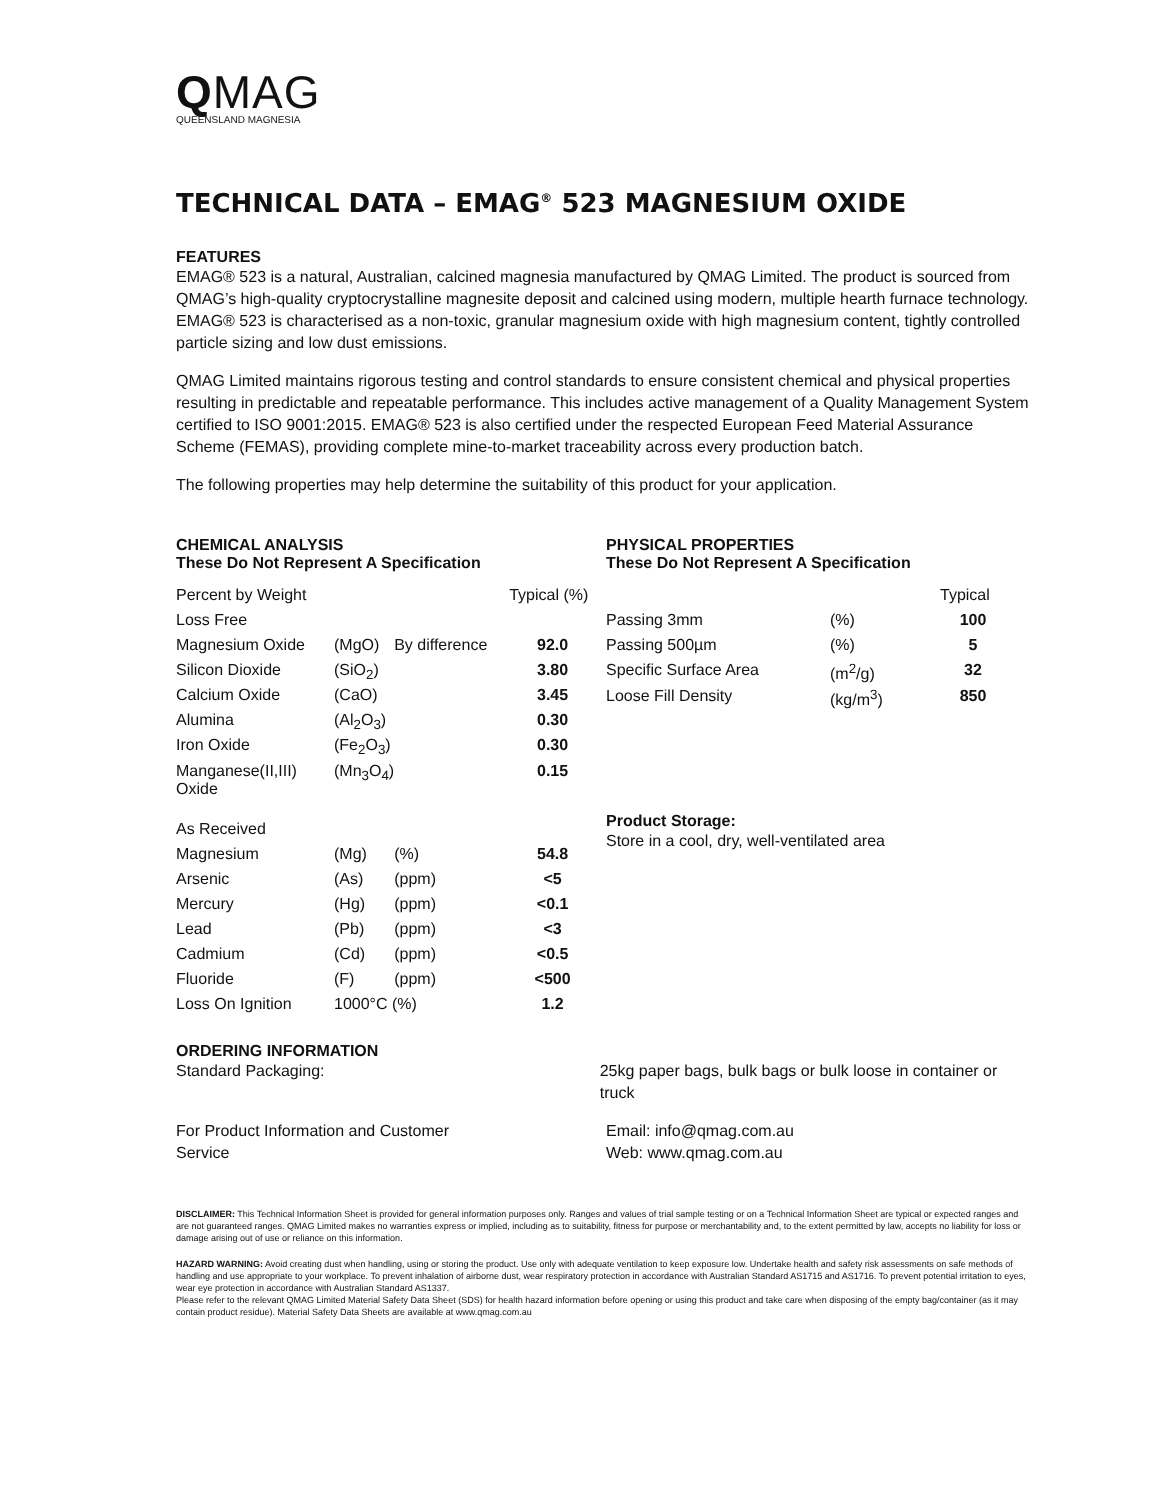QMAG
QUEENSLAND MAGNESIA
TECHNICAL DATA – EMAG<sup>®</sup> 523 MAGNESIUM OXIDE
FEATURES
EMAG® 523 is a natural, Australian, calcined magnesia manufactured by QMAG Limited. The product is sourced from QMAG’s high-quality cryptocrystalline magnesite deposit and calcined using modern, multiple hearth furnace technology. EMAG® 523 is characterised as a non-toxic, granular magnesium oxide with high magnesium content, tightly controlled particle sizing and low dust emissions.
QMAG Limited maintains rigorous testing and control standards to ensure consistent chemical and physical properties resulting in predictable and repeatable performance. This includes active management of a Quality Management System certified to ISO 9001:2015. EMAG® 523 is also certified under the respected European Feed Material Assurance Scheme (FEMAS), providing complete mine-to-market traceability across every production batch.
The following properties may help determine the suitability of this product for your application.
CHEMICAL ANALYSIS
These Do Not Represent A Specification
| Percent by Weight | | | Typical (%) |
| Loss Free | | | |
| Magnesium Oxide | (MgO) | By difference | 92.0 |
| Silicon Dioxide | (SiO<sub>2</sub>) | | 3.80 |
| Calcium Oxide | (CaO) | | 3.45 |
| Alumina | (Al<sub>2</sub>O<sub>3</sub>) | | 0.30 |
| Iron Oxide | (Fe<sub>2</sub>O<sub>3</sub>) | | 0.30 |
| Manganese(II,III) Oxide | (Mn<sub>3</sub>O<sub>4</sub>) | | 0.15 |
| As Received | | | |
| Magnesium | (Mg) | (%) | 54.8 |
| Arsenic | (As) | (ppm) | <5 |
| Mercury | (Hg) | (ppm) | <0.1 |
| Lead | (Pb) | (ppm) | <3 |
| Cadmium | (Cd) | (ppm) | <0.5 |
| Fluoride | (F) | (ppm) | <500 |
| Loss On Ignition | 1000°C (%) | | 1.2 |
PHYSICAL PROPERTIES
These Do Not Represent A Specification
| | | Typical |
| Passing 3mm | (%) | 100 |
| Passing 500µm | (%) | 5 |
| Specific Surface Area | (m<sup>2</sup>/g) | 32 |
| Loose Fill Density | (kg/m<sup>3</sup>) | 850 |
Product Storage:
Store in a cool, dry, well-ventilated area
ORDERING INFORMATION
Standard Packaging: 25kg paper bags, bulk bags or bulk loose in container or truck
For Product Information and Customer
Service
Email: info@qmag.com.au
Web: www.qmag.com.au
DISCLAIMER: This Technical Information Sheet is provided for general information purposes only. Ranges and values of trial sample testing or on a Technical Information Sheet are typical or expected ranges and are not guaranteed ranges. QMAG Limited makes no warranties express or implied, including as to suitability, fitness for purpose or merchantability and, to the extent permitted by law, accepts no liability for loss or damage arising out of use or reliance on this information.
HAZARD WARNING: Avoid creating dust when handling, using or storing the product. Use only with adequate ventilation to keep exposure low. Undertake health and safety risk assessments on safe methods of handling and use appropriate to your workplace. To prevent inhalation of airborne dust, wear respiratory protection in accordance with Australian Standard AS1715 and AS1716. To prevent potential irritation to eyes, wear eye protection in accordance with Australian Standard AS1337.
Please refer to the relevant QMAG Limited Material Safety Data Sheet (SDS) for health hazard information before opening or using this product and take care when disposing of the empty bag/container (as it may contain product residue). Material Safety Data Sheets are available at www.qmag.com.au